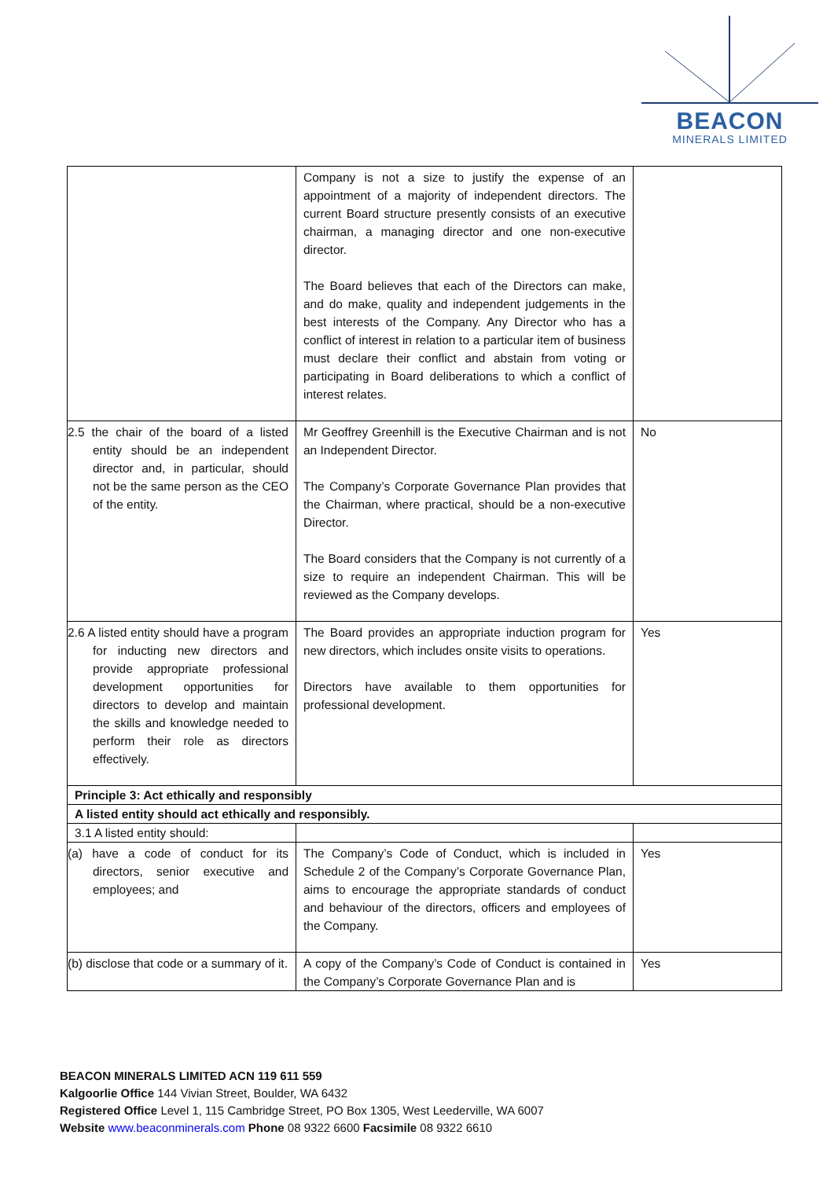BEACON
MINERALS LIMITED
| | Company is not a size to justify the expense of an appointment of a majority of independent directors. The current Board structure presently consists of an executive chairman, a managing director and one non-executive director. The Board believes that each of the Directors can make, and do make, quality and independent judgements in the best interests of the Company. Any Director who has a conflict of interest in relation to a particular item of business must declare their conflict and abstain from voting or participating in Board deliberations to which a conflict of interest relates. | |
| 2.5 the chair of the board of a listed entity should be an independent director and, in particular, should not be the same person as the CEO of the entity. | Mr Geoffrey Greenhill is the Executive Chairman and is not an Independent Director. The Company’s Corporate Governance Plan provides that the Chairman, where practical, should be a non-executive Director. The Board considers that the Company is not currently of a size to require an independent Chairman. This will be reviewed as the Company develops. | No |
| 2.6 A listed entity should have a program for inducting new directors and provide appropriate professional development opportunities for directors to develop and maintain the skills and knowledge needed to perform their role as directors effectively. | The Board provides an appropriate induction program for new directors, which includes onsite visits to operations. Directors have available to them opportunities for professional development. | Yes |
| Principle 3: Act ethically and responsibly | | |
| A listed entity should act ethically and responsibly. | | |
| 3.1 A listed entity should: | | |
| (a) have a code of conduct for its directors, senior executive and employees; and | The Company’s Code of Conduct, which is included in Schedule 2 of the Company’s Corporate Governance Plan, aims to encourage the appropriate standards of conduct and behaviour of the directors, officers and employees of the Company. | Yes |
| (b) disclose that code or a summary of it. | A copy of the Company’s Code of Conduct is contained in the Company’s Corporate Governance Plan and is | Yes |
BEACON MINERALS LIMITED ACN 119 611 559
Kalgoorlie Office 144 Vivian Street, Boulder, WA 6432
Registered Office Level 1, 115 Cambridge Street, PO Box 1305, West Leederville, WA 6007
Website www.beaconminerals.com Phone 08 9322 6600 Facsimile 08 9322 6610